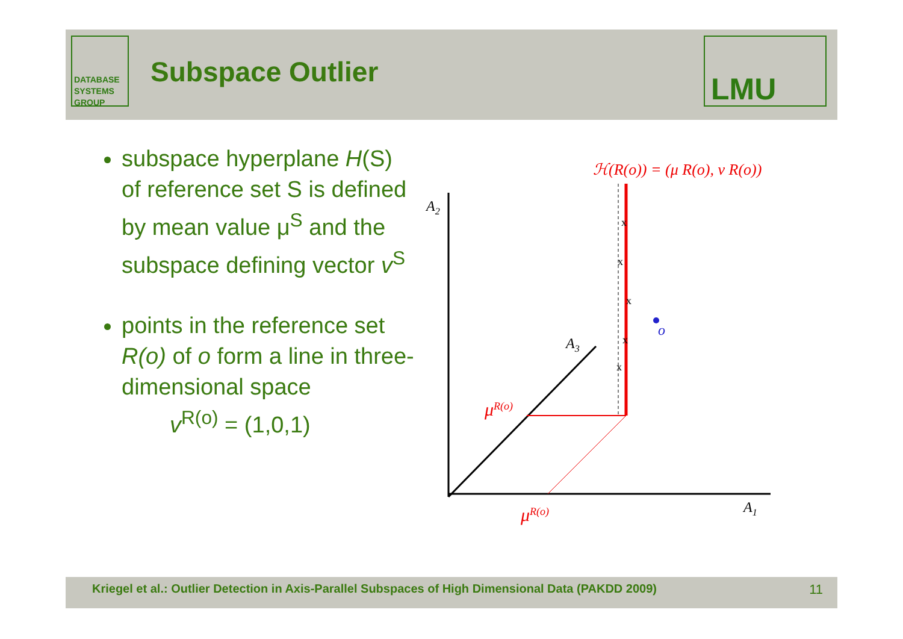DATABASE
SYSTEMS
GROUP
Subspace Outlier
LMU
subspace hyperplane H(S) of reference set S is defined by mean value μ<sup>S</sup> and the subspace defining vector v<sup>S</sup>
points in the reference set R(o) of o form a line in three-dimensional space
v<sup>R(o)</sup> = (1,0,1)
ℋ(R(o)) = (μ R(o), ν R(o))
A2
A3
A1
x
x
x
x
x
o
μR(o)
μR(o)
Kriegel et al.: Outlier Detection in Axis-Parallel Subspaces of High Dimensional Data (PAKDD 2009) 11